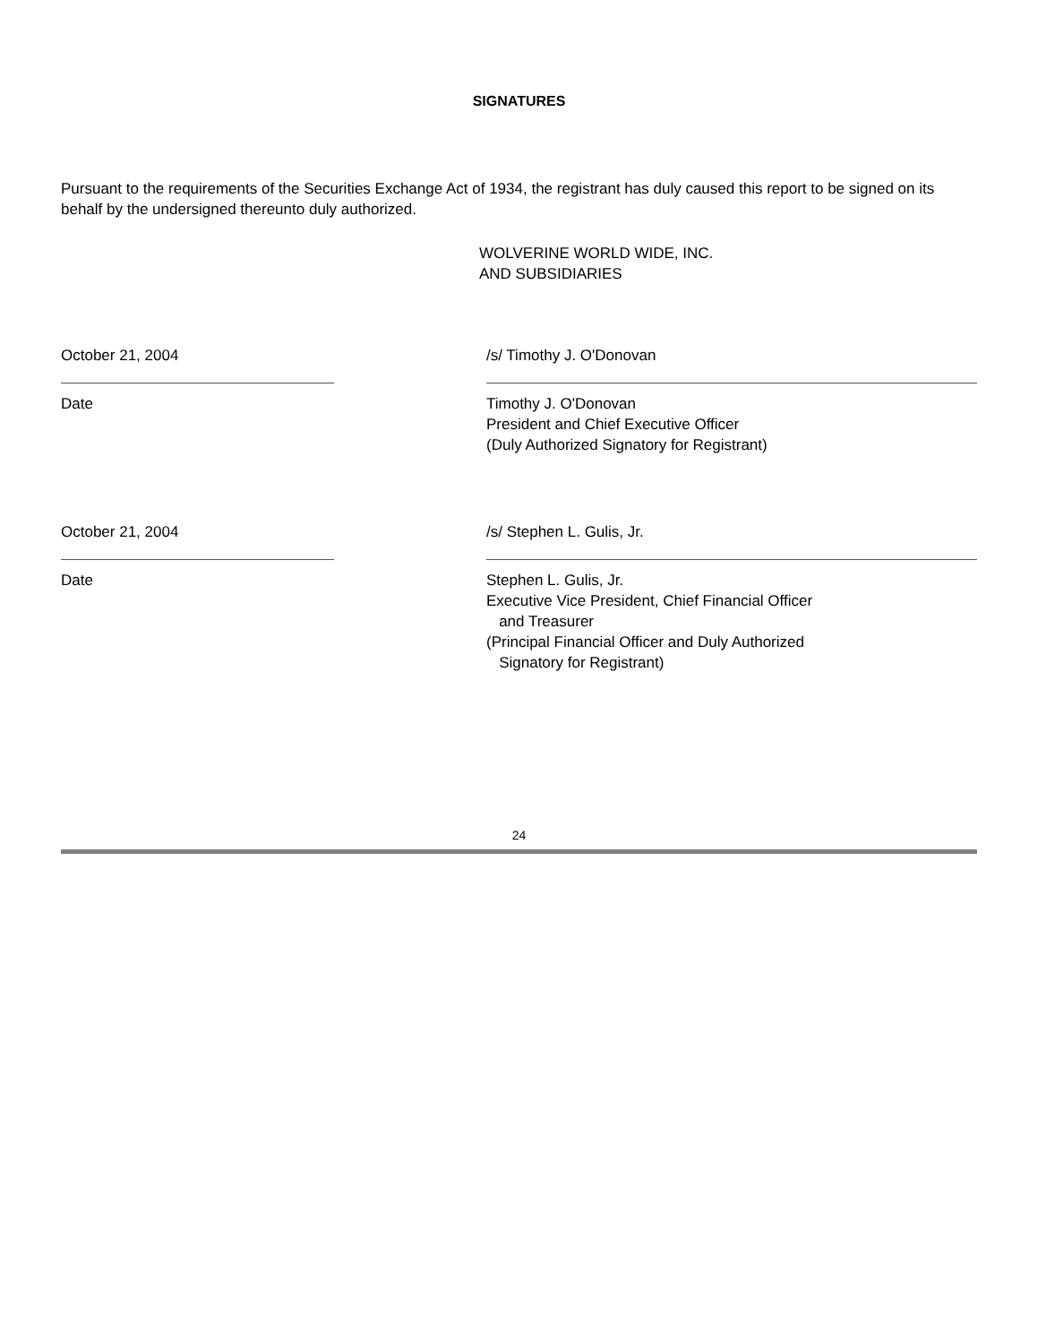SIGNATURES
Pursuant to the requirements of the Securities Exchange Act of 1934, the registrant has duly caused this report to be signed on its behalf by the undersigned thereunto duly authorized.
WOLVERINE WORLD WIDE, INC.
AND SUBSIDIARIES
October 21, 2004
Date
/s/ Timothy J. O'Donovan
Timothy J. O'Donovan
President and Chief Executive Officer
(Duly Authorized Signatory for Registrant)
October 21, 2004
Date
/s/ Stephen L. Gulis, Jr.
Stephen L. Gulis, Jr.
Executive Vice President, Chief Financial Officer
and Treasurer
(Principal Financial Officer and Duly Authorized
Signatory for Registrant)
24